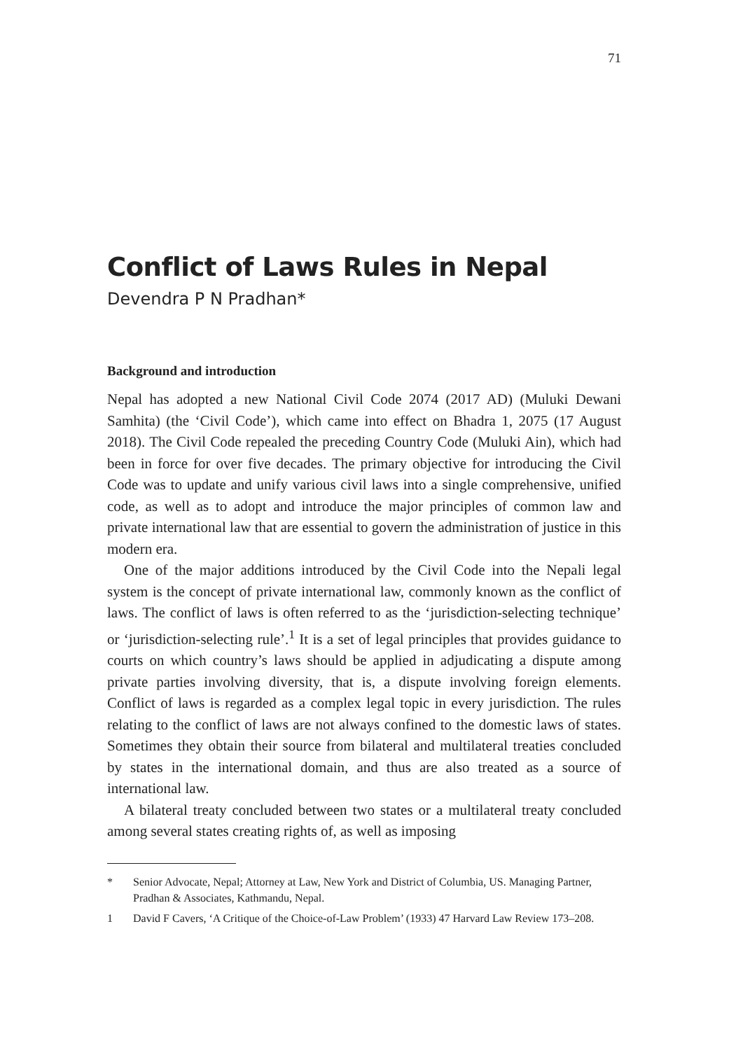71
Conflict of Laws Rules in Nepal
Devendra P N Pradhan*
Background and introduction
Nepal has adopted a new National Civil Code 2074 (2017 AD) (Muluki Dewani Samhita) (the ‘Civil Code’), which came into effect on Bhadra 1, 2075 (17 August 2018). The Civil Code repealed the preceding Country Code (Muluki Ain), which had been in force for over five decades. The primary objective for introducing the Civil Code was to update and unify various civil laws into a single comprehensive, unified code, as well as to adopt and introduce the major principles of common law and private international law that are essential to govern the administration of justice in this modern era.
One of the major additions introduced by the Civil Code into the Nepali legal system is the concept of private international law, commonly known as the conflict of laws. The conflict of laws is often referred to as the ‘jurisdiction-selecting technique’ or ‘jurisdiction-selecting rule’.<sup>1</sup> It is a set of legal principles that provides guidance to courts on which country’s laws should be applied in adjudicating a dispute among private parties involving diversity, that is, a dispute involving foreign elements. Conflict of laws is regarded as a complex legal topic in every jurisdiction. The rules relating to the conflict of laws are not always confined to the domestic laws of states. Sometimes they obtain their source from bilateral and multilateral treaties concluded by states in the international domain, and thus are also treated as a source of international law.
A bilateral treaty concluded between two states or a multilateral treaty concluded among several states creating rights of, as well as imposing
* Senior Advocate, Nepal; Attorney at Law, New York and District of Columbia, US. Managing Partner, Pradhan & Associates, Kathmandu, Nepal.
1 David F Cavers, ‘A Critique of the Choice-of-Law Problem’ (1933) 47 Harvard Law Review 173–208.